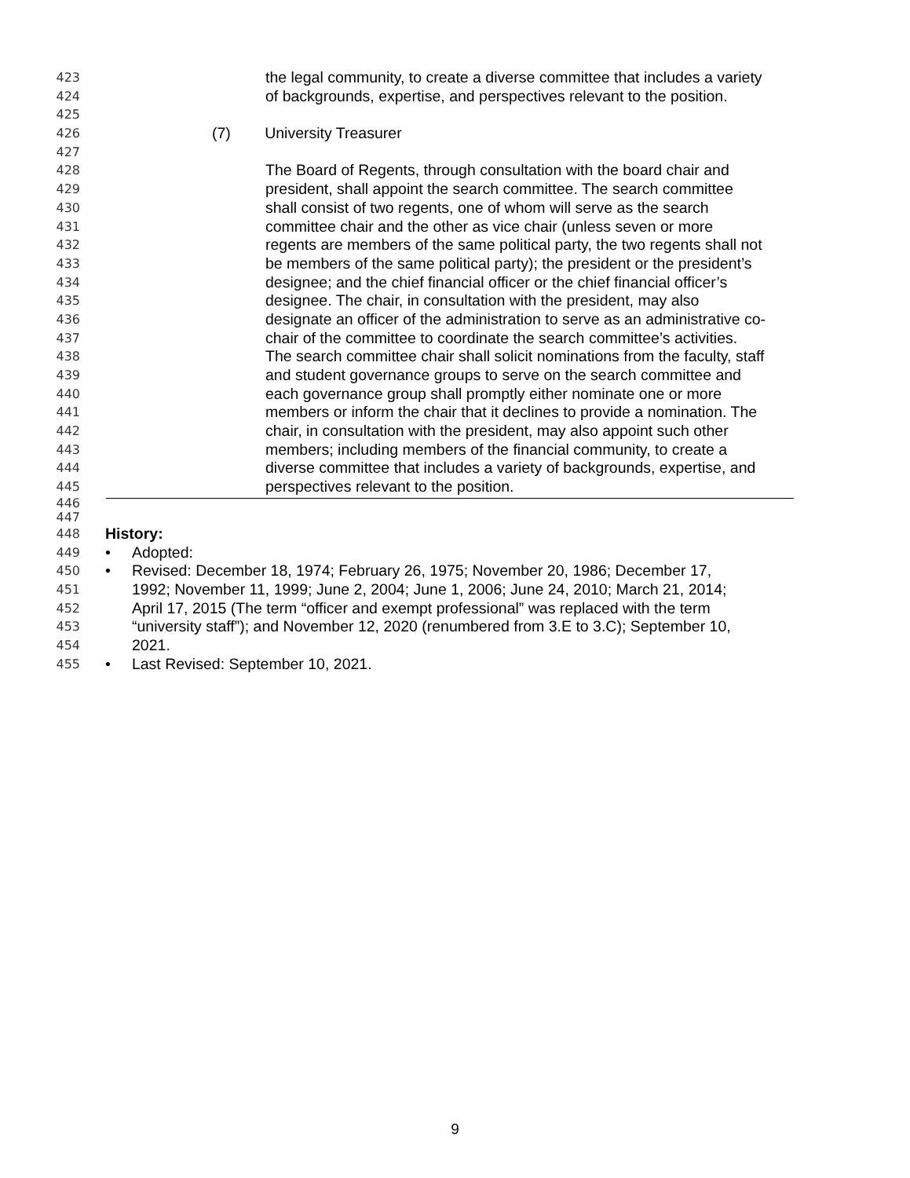423 the legal community, to create a diverse committee that includes a variety
424 of backgrounds, expertise, and perspectives relevant to the position.
425
426 (7) University Treasurer
427
428 The Board of Regents, through consultation with the board chair and
429 president, shall appoint the search committee. The search committee
430 shall consist of two regents, one of whom will serve as the search
431 committee chair and the other as vice chair (unless seven or more
432 regents are members of the same political party, the two regents shall not
433 be members of the same political party); the president or the president’s
434 designee; and the chief financial officer or the chief financial officer’s
435 designee. The chair, in consultation with the president, may also
436 designate an officer of the administration to serve as an administrative co-
437 chair of the committee to coordinate the search committee’s activities.
438 The search committee chair shall solicit nominations from the faculty, staff
439 and student governance groups to serve on the search committee and
440 each governance group shall promptly either nominate one or more
441 members or inform the chair that it declines to provide a nomination. The
442 chair, in consultation with the president, may also appoint such other
443 members; including members of the financial community, to create a
444 diverse committee that includes a variety of backgrounds, expertise, and
445 perspectives relevant to the position.
446
447
448 History:
449 • Adopted:
450 • Revised: December 18, 1974; February 26, 1975; November 20, 1986; December 17,
451 1992; November 11, 1999; June 2, 2004; June 1, 2006; June 24, 2010; March 21, 2014;
452 April 17, 2015 (The term “officer and exempt professional” was replaced with the term
453 “university staff”); and November 12, 2020 (renumbered from 3.E to 3.C); September 10,
454 2021.
455 • Last Revised: September 10, 2021.
9